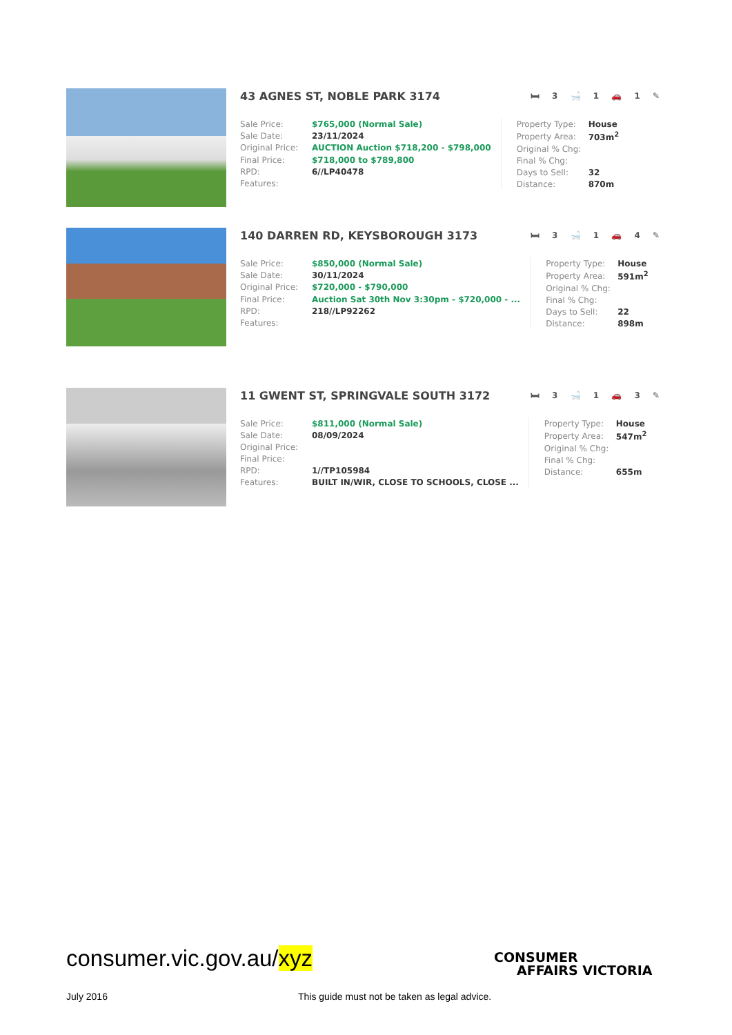43 AGNES ST, NOBLE PARK 3174 🛏 3 🛁 1 🚗 1 ✎
| Sale Price: | $765,000 (Normal Sale) |
| Sale Date: | 23/11/2024 |
| Original Price: | AUCTION Auction $718,200 - $798,000 |
| Final Price: | $718,000 to $789,800 |
| RPD: | 6//LP40478 |
| Features: | |
| Property Type: | House |
| Property Area: | 703m<sup>2</sup> |
| Original % Chg: | |
| Final % Chg: | |
| Days to Sell: | 32 |
| Distance: | 870m |
140 DARREN RD, KEYSBOROUGH 3173 🛏 3 🛁 1 🚗 4 ✎
| Sale Price: | $850,000 (Normal Sale) |
| Sale Date: | 30/11/2024 |
| Original Price: | $720,000 - $790,000 |
| Final Price: | Auction Sat 30th Nov 3:30pm - $720,000 - ... |
| RPD: | 218//LP92262 |
| Features: | |
| Property Type: | House |
| Property Area: | 591m<sup>2</sup> |
| Original % Chg: | |
| Final % Chg: | |
| Days to Sell: | 22 |
| Distance: | 898m |
11 GWENT ST, SPRINGVALE SOUTH 3172 🛏 3 🛁 1 🚗 3 ✎
| Sale Price: | $811,000 (Normal Sale) |
| Sale Date: | 08/09/2024 |
| Original Price: | |
| Final Price: | |
| RPD: | 1//TP105984 |
| Features: | BUILT IN/WIR, CLOSE TO SCHOOLS, CLOSE ... |
| Property Type: | House |
| Property Area: | 547m<sup>2</sup> |
| Original % Chg: | |
| Final % Chg: | |
| Distance: | 655m |
consumer.vic.gov.au/xyz
CONSUMER
AFFAIRS VICTORIA
July 2016
This guide must not be taken as legal advice.